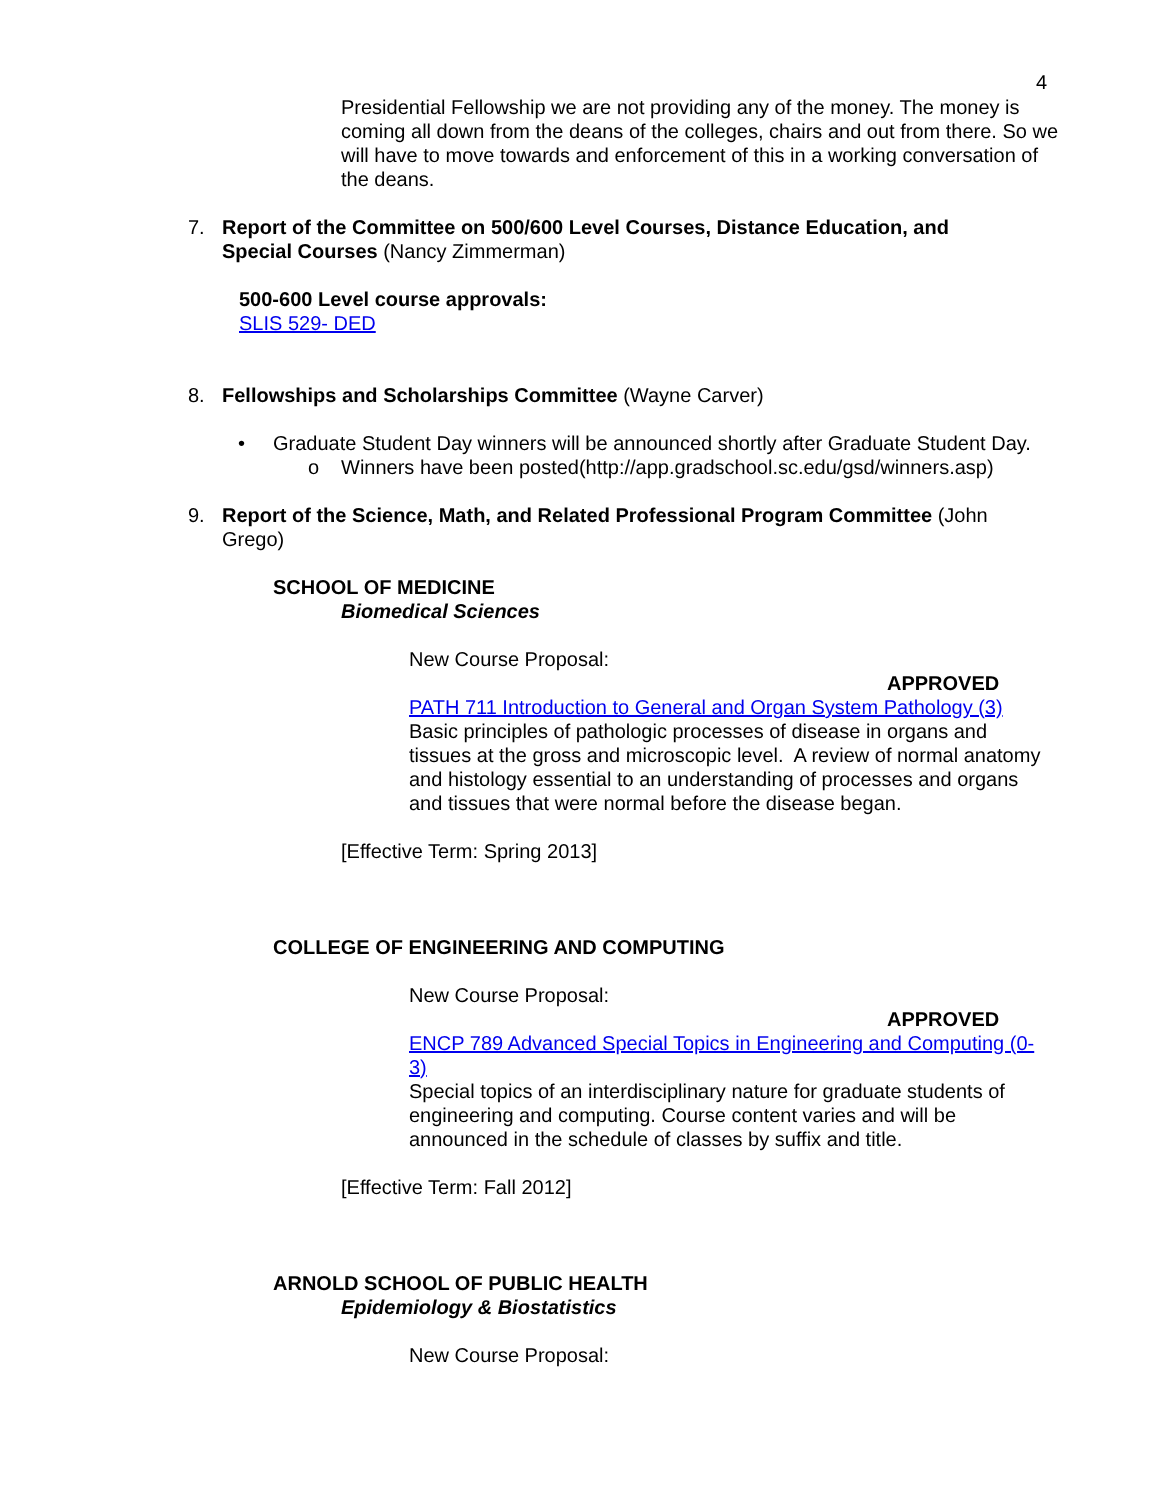4
Presidential Fellowship we are not providing any of the money. The money is coming all down from the deans of the colleges, chairs and out from there. So we will have to move towards and enforcement of this in a working conversation of the deans.
7. Report of the Committee on 500/600 Level Courses, Distance Education, and Special Courses (Nancy Zimmerman)
500-600 Level course approvals:
SLIS 529- DED
8. Fellowships and Scholarships Committee (Wayne Carver)
• Graduate Student Day winners will be announced shortly after Graduate Student Day.
o Winners have been posted(http://app.gradschool.sc.edu/gsd/winners.asp)
9. Report of the Science, Math, and Related Professional Program Committee (John Grego)
SCHOOL OF MEDICINE
Biomedical Sciences
New Course Proposal:
APPROVED
PATH 711 Introduction to General and Organ System Pathology (3)
Basic principles of pathologic processes of disease in organs and tissues at the gross and microscopic level. A review of normal anatomy and histology essential to an understanding of processes and organs and tissues that were normal before the disease began.
[Effective Term: Spring 2013]
COLLEGE OF ENGINEERING AND COMPUTING
New Course Proposal:
APPROVED
ENCP 789 Advanced Special Topics in Engineering and Computing (0-3)
Special topics of an interdisciplinary nature for graduate students of engineering and computing. Course content varies and will be announced in the schedule of classes by suffix and title.
[Effective Term: Fall 2012]
ARNOLD SCHOOL OF PUBLIC HEALTH
Epidemiology & Biostatistics
New Course Proposal: